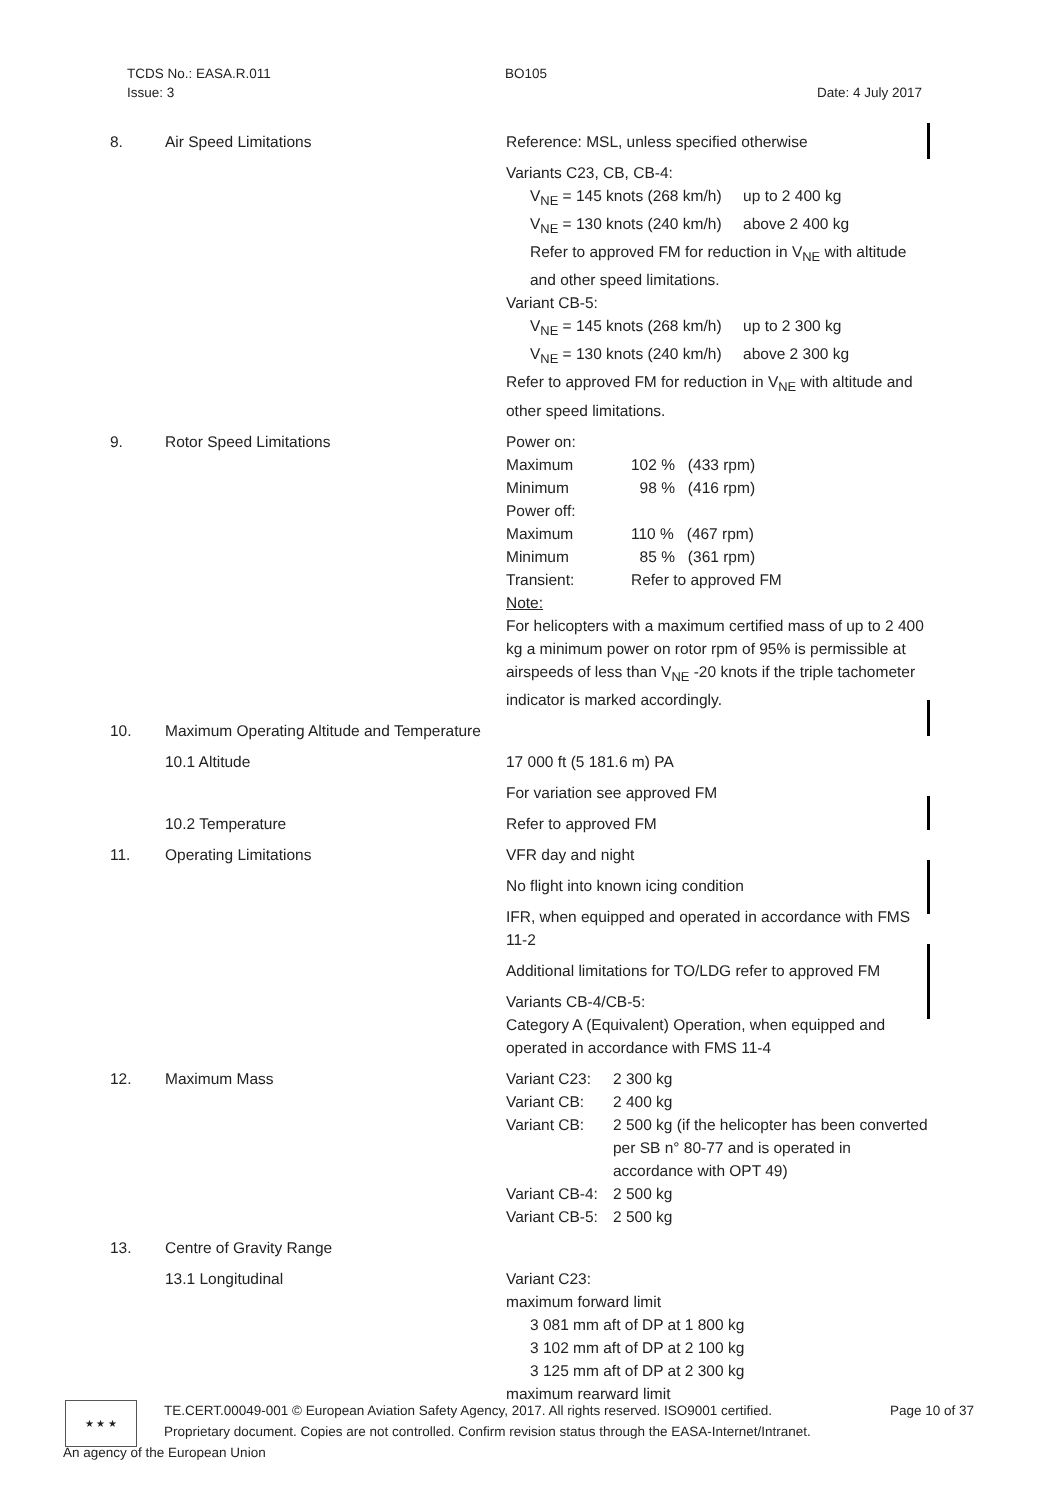TCDS No.: EASA.R.011 BO105
Issue: 3 Date: 4 July 2017
| 8. | Air Speed Limitations | Reference: MSL, unless specified otherwise |
| | | Variants C23, CB, CB-4: V<sub>NE</sub> = 145 knots (268 km/h) up to 2 400 kg V<sub>NE</sub> = 130 knots (240 km/h) above 2 400 kg Refer to approved FM for reduction in V<sub>NE</sub> with altitude and other speed limitations. Variant CB-5: V<sub>NE</sub> = 145 knots (268 km/h) up to 2 300 kg V<sub>NE</sub> = 130 knots (240 km/h) above 2 300 kg Refer to approved FM for reduction in V<sub>NE</sub> with altitude and other speed limitations. |
| 9. | Rotor Speed Limitations | Power on: / Maximum / 102 % (433 rpm) / / Minimum / 98 % (416 rpm) / / Power off: / / / Maximum / 110 % (467 rpm) / / Minimum / 85 % (361 rpm) / / Transient: / Refer to approved FM / Note: For helicopters with a maximum certified mass of up to 2 400 kg a minimum power on rotor rpm of 95% is permissible at airspeeds of less than V<sub>NE</sub> -20 knots if the triple tachometer indicator is marked accordingly. |
| 10. | Maximum Operating Altitude and Temperature | |
| | 10.1 Altitude | 17 000 ft (5 181.6 m) PA |
| | | For variation see approved FM |
| | 10.2 Temperature | Refer to approved FM |
| 11. | Operating Limitations | VFR day and night |
| | | No flight into known icing condition |
| | | IFR, when equipped and operated in accordance with FMS 11-2 |
| | | Additional limitations for TO/LDG refer to approved FM |
| | | Variants CB-4/CB-5: Category A (Equivalent) Operation, when equipped and operated in accordance with FMS 11-4 |
| 12. | Maximum Mass | / Variant C23: / 2 300 kg / / Variant CB: / 2 400 kg / / Variant CB: / 2 500 kg (if the helicopter has been converted per SB n° 80-77 and is operated in accordance with OPT 49) / / Variant CB-4: / 2 500 kg / / Variant CB-5: / 2 500 kg / |
| 13. | Centre of Gravity Range | |
| | 13.1 Longitudinal | Variant C23: maximum forward limit 3 081 mm aft of DP at 1 800 kg 3 102 mm aft of DP at 2 100 kg 3 125 mm aft of DP at 2 300 kg maximum rearward limit |
★ ★ ★
TE.CERT.00049-001 © European Aviation Safety Agency, 2017. All rights reserved. ISO9001 certified. Page 10 of 37
Proprietary document. Copies are not controlled. Confirm revision status through the EASA-Internet/Intranet.
An agency of the European Union